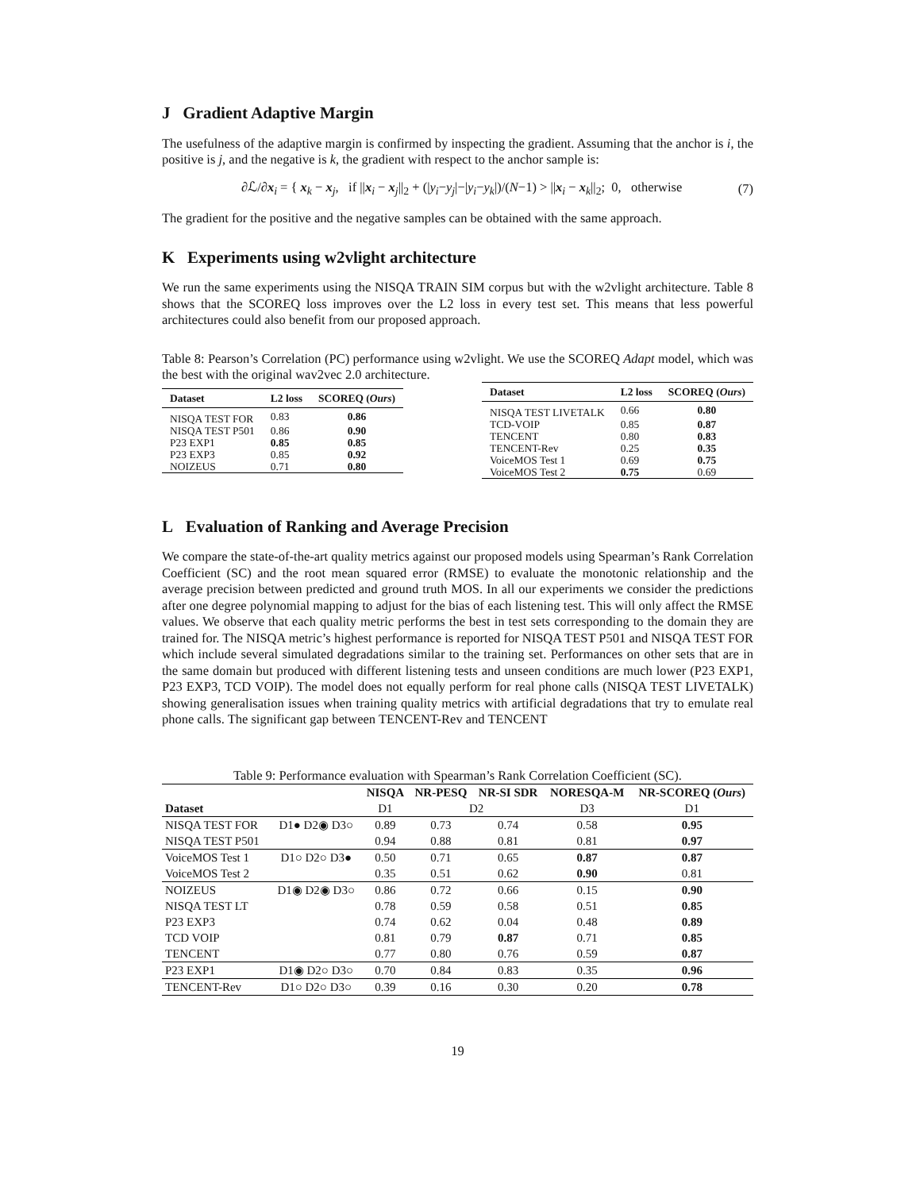J Gradient Adaptive Margin
The usefulness of the adaptive margin is confirmed by inspecting the gradient. Assuming that the anchor is i, the positive is j, and the negative is k, the gradient with respect to the anchor sample is:
∂ℒ/∂x<sub>i</sub> = { x<sub>k</sub> − x<sub>j</sub>, if ||x<sub>i</sub> − x<sub>j</sub>||<sub>2</sub> + (|y<sub>i</sub>−y<sub>j</sub>|−|y<sub>i</sub>−y<sub>k</sub>|)/(N−1) > ||x<sub>i</sub> − x<sub>k</sub>||<sub>2</sub>; 0, otherwise (7)
The gradient for the positive and the negative samples can be obtained with the same approach.
K Experiments using w2vlight architecture
We run the same experiments using the NISQA TRAIN SIM corpus but with the w2vlight architecture. Table 8 shows that the SCOREQ loss improves over the L2 loss in every test set. This means that less powerful architectures could also benefit from our proposed approach.
Table 8: Pearson’s Correlation (PC) performance using w2vlight. We use the SCOREQ Adapt model, which was the best with the original wav2vec 2.0 architecture.
| Dataset | L2 loss | SCOREQ ( Ours ) |
| --- | --- | --- |
| NISQA TEST FOR | 0.83 | 0.86 |
| NISQA TEST P501 | 0.86 | 0.90 |
| P23 EXP1 | 0.85 | 0.85 |
| P23 EXP3 | 0.85 | 0.92 |
| NOIZEUS | 0.71 | 0.80 |
| Dataset | L2 loss | SCOREQ ( Ours ) |
| --- | --- | --- |
| NISQA TEST LIVETALK | 0.66 | 0.80 |
| TCD-VOIP | 0.85 | 0.87 |
| TENCENT | 0.80 | 0.83 |
| TENCENT-Rev | 0.25 | 0.35 |
| VoiceMOS Test 1 | 0.69 | 0.75 |
| VoiceMOS Test 2 | 0.75 | 0.69 |
L Evaluation of Ranking and Average Precision
We compare the state-of-the-art quality metrics against our proposed models using Spearman’s Rank Correlation Coefficient (SC) and the root mean squared error (RMSE) to evaluate the monotonic relationship and the average precision between predicted and ground truth MOS. In all our experiments we consider the predictions after one degree polynomial mapping to adjust for the bias of each listening test. This will only affect the RMSE values. We observe that each quality metric performs the best in test sets corresponding to the domain they are trained for. The NISQA metric’s highest performance is reported for NISQA TEST P501 and NISQA TEST FOR which include several simulated degradations similar to the training set. Performances on other sets that are in the same domain but produced with different listening tests and unseen conditions are much lower (P23 EXP1, P23 EXP3, TCD VOIP). The model does not equally perform for real phone calls (NISQA TEST LIVETALK) showing generalisation issues when training quality metrics with artificial degradations that try to emulate real phone calls. The significant gap between TENCENT-Rev and TENCENT
Table 9: Performance evaluation with Spearman’s Rank Correlation Coefficient (SC).
| | | NISQA | NR-PESQ | NR-SI SDR | NORESQA-M | NR-SCOREQ ( Ours ) |
| --- | --- | --- | --- | --- | --- | --- |
| Dataset | | D1 | D2 | | D3 | D1 |
| NISQA TEST FOR | D1● D2◉ D3○ | 0.89 | 0.73 | 0.74 | 0.58 | 0.95 |
| NISQA TEST P501 | | 0.94 | 0.88 | 0.81 | 0.81 | 0.97 |
| VoiceMOS Test 1 | D1○ D2○ D3● | 0.50 | 0.71 | 0.65 | 0.87 | 0.87 |
| VoiceMOS Test 2 | | 0.35 | 0.51 | 0.62 | 0.90 | 0.81 |
| NOIZEUS | D1◉ D2◉ D3○ | 0.86 | 0.72 | 0.66 | 0.15 | 0.90 |
| NISQA TEST LT | | 0.78 | 0.59 | 0.58 | 0.51 | 0.85 |
| P23 EXP3 | | 0.74 | 0.62 | 0.04 | 0.48 | 0.89 |
| TCD VOIP | | 0.81 | 0.79 | 0.87 | 0.71 | 0.85 |
| TENCENT | | 0.77 | 0.80 | 0.76 | 0.59 | 0.87 |
| P23 EXP1 | D1◉ D2○ D3○ | 0.70 | 0.84 | 0.83 | 0.35 | 0.96 |
| TENCENT-Rev | D1○ D2○ D3○ | 0.39 | 0.16 | 0.30 | 0.20 | 0.78 |
19